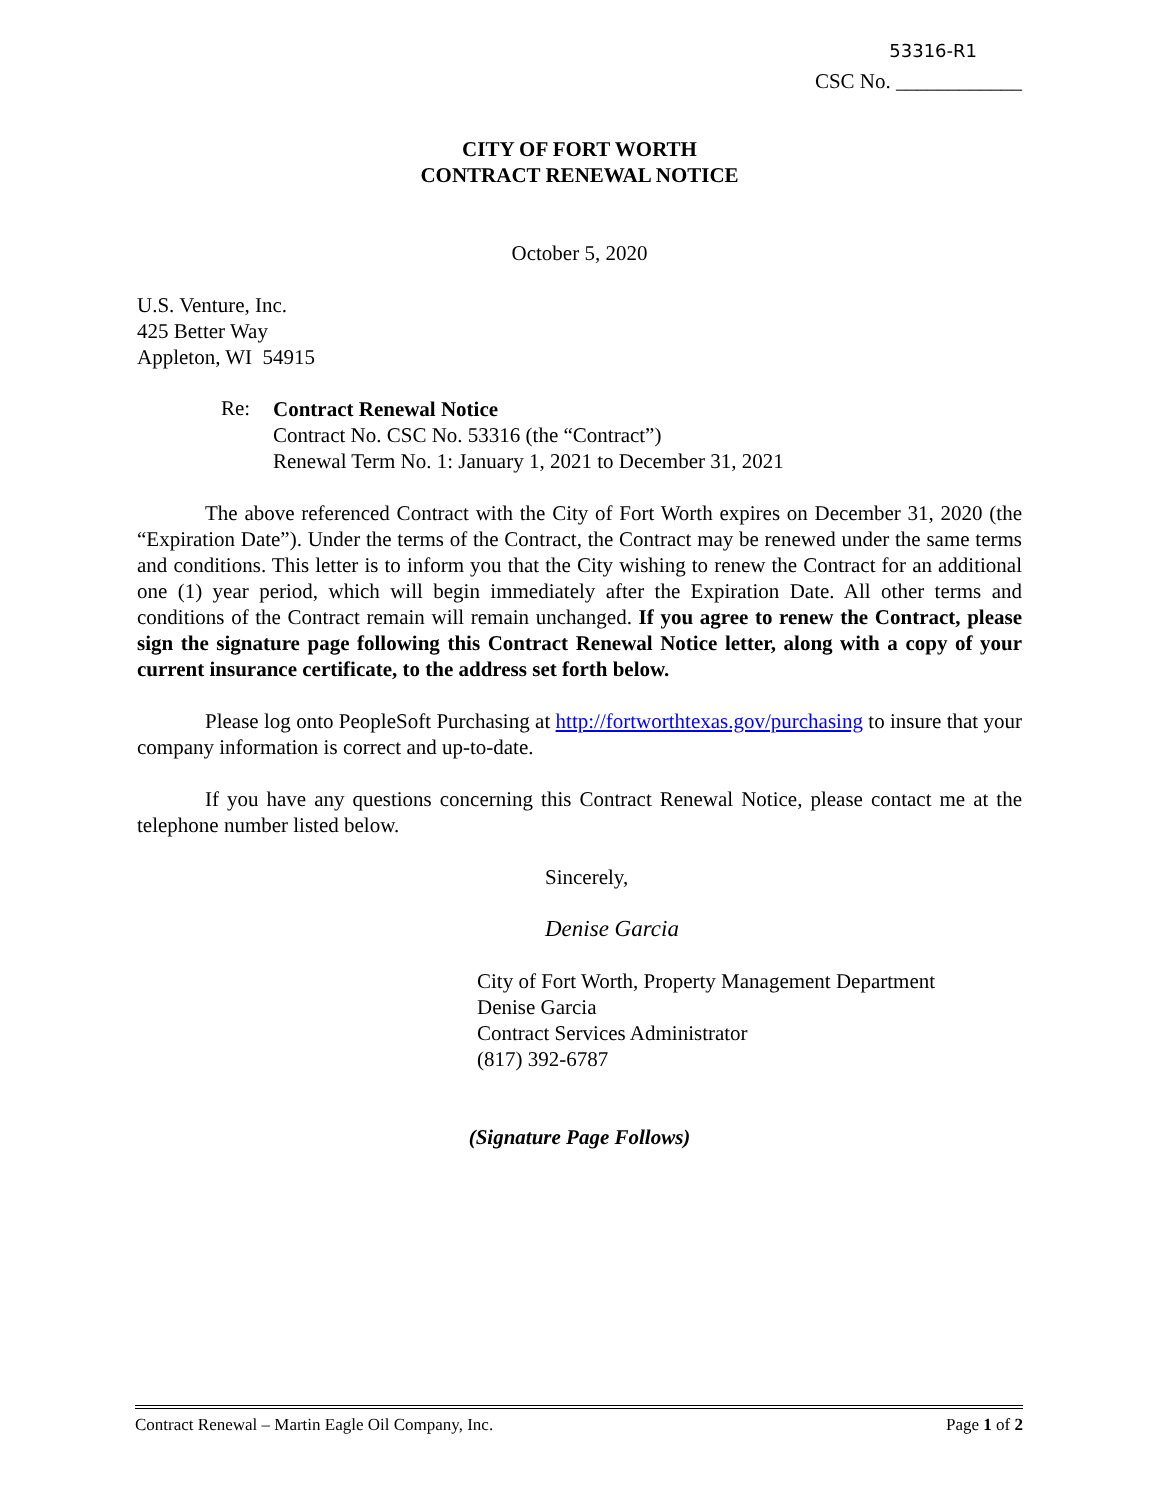53316-R1
CSC No. ____________
CITY OF FORT WORTH
CONTRACT RENEWAL NOTICE
October 5, 2020
U.S. Venture, Inc.
425 Better Way
Appleton, WI 54915
Re:
Contract Renewal Notice
Contract No. CSC No. 53316 (the “Contract”)
Renewal Term No. 1: January 1, 2021 to December 31, 2021
The above referenced Contract with the City of Fort Worth expires on December 31, 2020 (the “Expiration Date”). Under the terms of the Contract, the Contract may be renewed under the same terms and conditions. This letter is to inform you that the City wishing to renew the Contract for an additional one (1) year period, which will begin immediately after the Expiration Date. All other terms and conditions of the Contract remain will remain unchanged. If you agree to renew the Contract, please sign the signature page following this Contract Renewal Notice letter, along with a copy of your current insurance certificate, to the address set forth below.
Please log onto PeopleSoft Purchasing at http://fortworthtexas.gov/purchasing to insure that your company information is correct and up-to-date.
If you have any questions concerning this Contract Renewal Notice, please contact me at the telephone number listed below.
Sincerely,
Denise Garcia
City of Fort Worth, Property Management Department
Denise Garcia
Contract Services Administrator
(817) 392-6787
(Signature Page Follows)
Contract Renewal – Martin Eagle Oil Company, Inc. Page 1 of 2